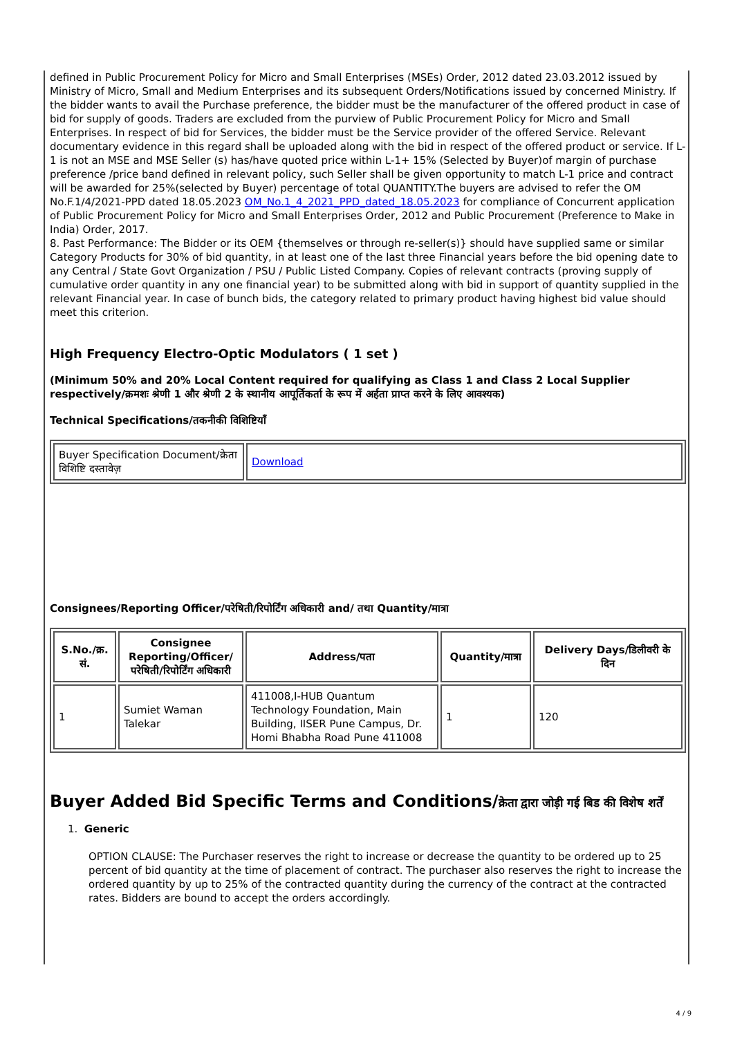defined in Public Procurement Policy for Micro and Small Enterprises (MSEs) Order, 2012 dated 23.03.2012 issued by Ministry of Micro, Small and Medium Enterprises and its subsequent Orders/Notifications issued by concerned Ministry. If the bidder wants to avail the Purchase preference, the bidder must be the manufacturer of the offered product in case of bid for supply of goods. Traders are excluded from the purview of Public Procurement Policy for Micro and Small Enterprises. In respect of bid for Services, the bidder must be the Service provider of the offered Service. Relevant documentary evidence in this regard shall be uploaded along with the bid in respect of the offered product or service. If L-1 is not an MSE and MSE Seller (s) has/have quoted price within L-1+ 15% (Selected by Buyer)of margin of purchase preference /price band defined in relevant policy, such Seller shall be given opportunity to match L-1 price and contract will be awarded for 25%(selected by Buyer) percentage of total QUANTITY.The buyers are advised to refer the OM No.F.1/4/2021-PPD dated 18.05.2023 OM_No.1_4_2021_PPD_dated_18.05.2023 for compliance of Concurrent application of Public Procurement Policy for Micro and Small Enterprises Order, 2012 and Public Procurement (Preference to Make in India) Order, 2017.
8. Past Performance: The Bidder or its OEM {themselves or through re-seller(s)} should have supplied same or similar Category Products for 30% of bid quantity, in at least one of the last three Financial years before the bid opening date to any Central / State Govt Organization / PSU / Public Listed Company. Copies of relevant contracts (proving supply of cumulative order quantity in any one financial year) to be submitted along with bid in support of quantity supplied in the relevant Financial year. In case of bunch bids, the category related to primary product having highest bid value should meet this criterion.
High Frequency Electro-Optic Modulators ( 1 set )
(Minimum 50% and 20% Local Content required for qualifying as Class 1 and Class 2 Local Supplier respectively/क्रमशः श्रेणी 1 और श्रेणी 2 के स्थानीय आपूर्तिकर्ता के रूप में अर्हता प्राप्त करने के लिए आवश्यक)
Technical Specifications/तकनीकी विशिष्टियाँ
| Buyer Specification Document/क्रेता विशिष्टि दस्तावेज़ | Download |
Consignees/Reporting Officer/परेषिती/रिपोर्टिंग अधिकारी and/ तथा Quantity/मात्रा
| S.No./क्र. सं. | Consignee Reporting/Officer/ परेषिती/रिपोर्टिंग अधिकारी | Address/पता | Quantity/मात्रा | Delivery Days/डिलीवरी के दिन |
| --- | --- | --- | --- | --- |
| 1 | Sumiet Waman Talekar | 411008,I-HUB Quantum Technology Foundation, Main Building, IISER Pune Campus, Dr. Homi Bhabha Road Pune 411008 | 1 | 120 |
Buyer Added Bid Specific Terms and Conditions/क्रेता द्वारा जोड़ी गई बिड की विशेष शर्तें
1. Generic
OPTION CLAUSE: The Purchaser reserves the right to increase or decrease the quantity to be ordered up to 25 percent of bid quantity at the time of placement of contract. The purchaser also reserves the right to increase the ordered quantity by up to 25% of the contracted quantity during the currency of the contract at the contracted rates. Bidders are bound to accept the orders accordingly.
4 / 9